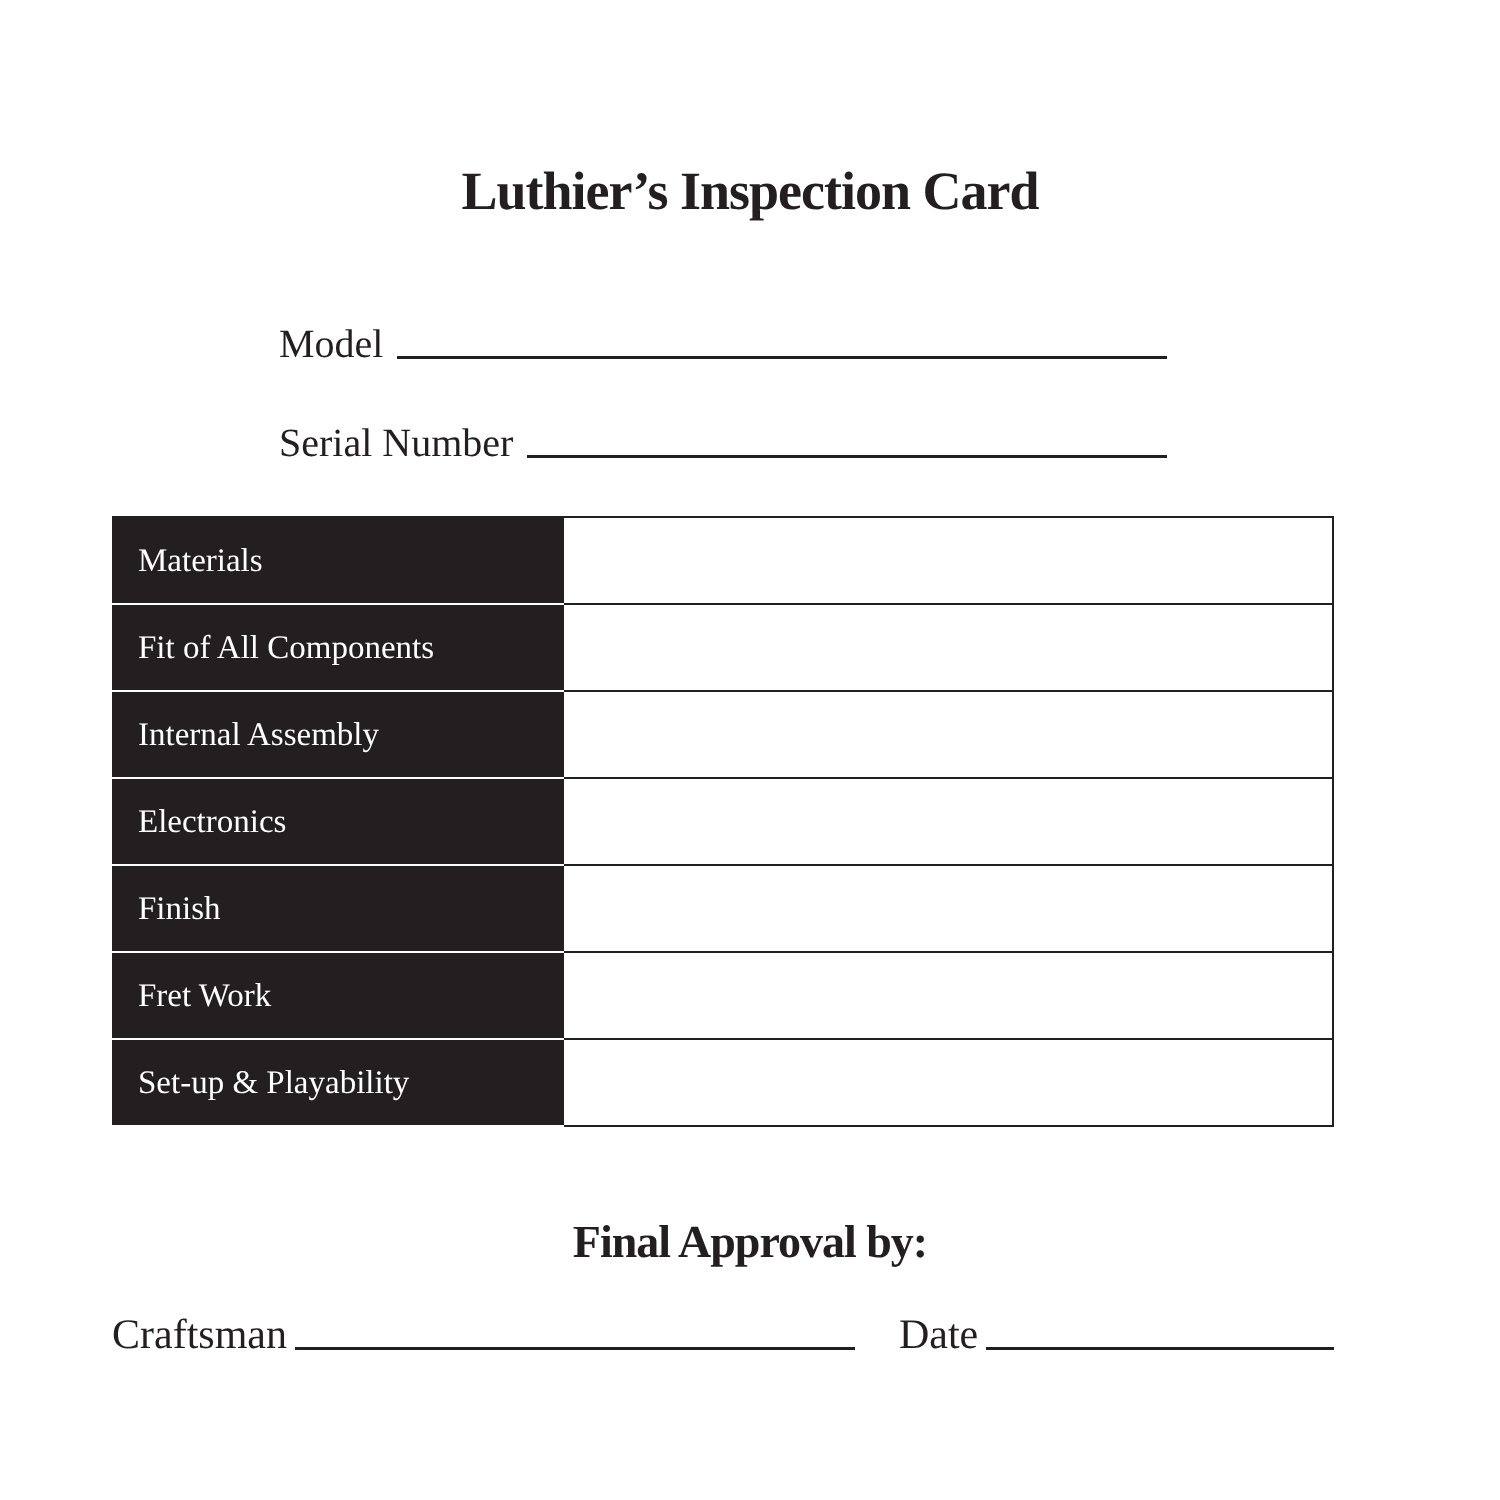Luthier’s Inspection Card
Model
Serial Number
| Materials | |
| Fit of All Components | |
| Internal Assembly | |
| Electronics | |
| Finish | |
| Fret Work | |
| Set-up & Playability | |
Final Approval by:
Craftsman Date